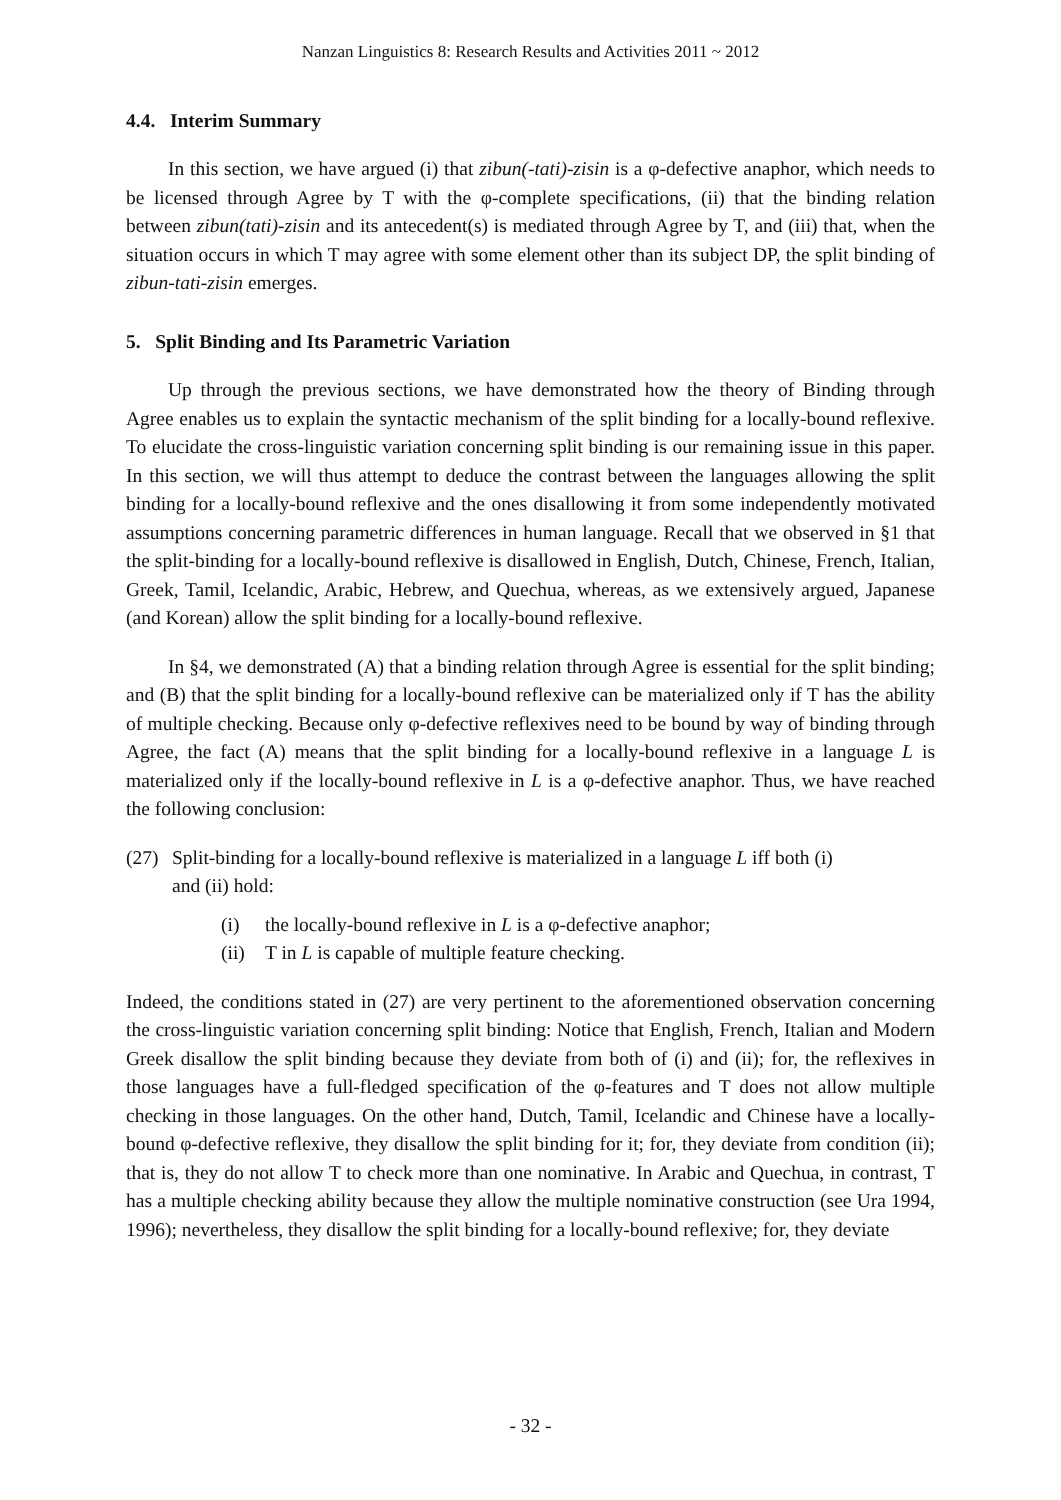Nanzan Linguistics 8: Research Results and Activities 2011 ~ 2012
4.4. Interim Summary
In this section, we have argued (i) that zibun(-tati)-zisin is a φ-defective anaphor, which needs to be licensed through Agree by T with the φ-complete specifications, (ii) that the binding relation between zibun(tati)-zisin and its antecedent(s) is mediated through Agree by T, and (iii) that, when the situation occurs in which T may agree with some element other than its subject DP, the split binding of zibun-tati-zisin emerges.
5. Split Binding and Its Parametric Variation
Up through the previous sections, we have demonstrated how the theory of Binding through Agree enables us to explain the syntactic mechanism of the split binding for a locally-bound reflexive. To elucidate the cross-linguistic variation concerning split binding is our remaining issue in this paper. In this section, we will thus attempt to deduce the contrast between the languages allowing the split binding for a locally-bound reflexive and the ones disallowing it from some independently motivated assumptions concerning parametric differences in human language. Recall that we observed in §1 that the split-binding for a locally-bound reflexive is disallowed in English, Dutch, Chinese, French, Italian, Greek, Tamil, Icelandic, Arabic, Hebrew, and Quechua, whereas, as we extensively argued, Japanese (and Korean) allow the split binding for a locally-bound reflexive.
In §4, we demonstrated (A) that a binding relation through Agree is essential for the split binding; and (B) that the split binding for a locally-bound reflexive can be materialized only if T has the ability of multiple checking. Because only φ-defective reflexives need to be bound by way of binding through Agree, the fact (A) means that the split binding for a locally-bound reflexive in a language L is materialized only if the locally-bound reflexive in L is a φ-defective anaphor. Thus, we have reached the following conclusion:
(27) Split-binding for a locally-bound reflexive is materialized in a language L iff both (i)
and (ii) hold:
(i) the locally-bound reflexive in L is a φ-defective anaphor;
(ii) T in L is capable of multiple feature checking.
Indeed, the conditions stated in (27) are very pertinent to the aforementioned observation concerning the cross-linguistic variation concerning split binding: Notice that English, French, Italian and Modern Greek disallow the split binding because they deviate from both of (i) and (ii); for, the reflexives in those languages have a full-fledged specification of the φ-features and T does not allow multiple checking in those languages. On the other hand, Dutch, Tamil, Icelandic and Chinese have a locally-bound φ-defective reflexive, they disallow the split binding for it; for, they deviate from condition (ii); that is, they do not allow T to check more than one nominative. In Arabic and Quechua, in contrast, T has a multiple checking ability because they allow the multiple nominative construction (see Ura 1994, 1996); nevertheless, they disallow the split binding for a locally-bound reflexive; for, they deviate
- 32 -